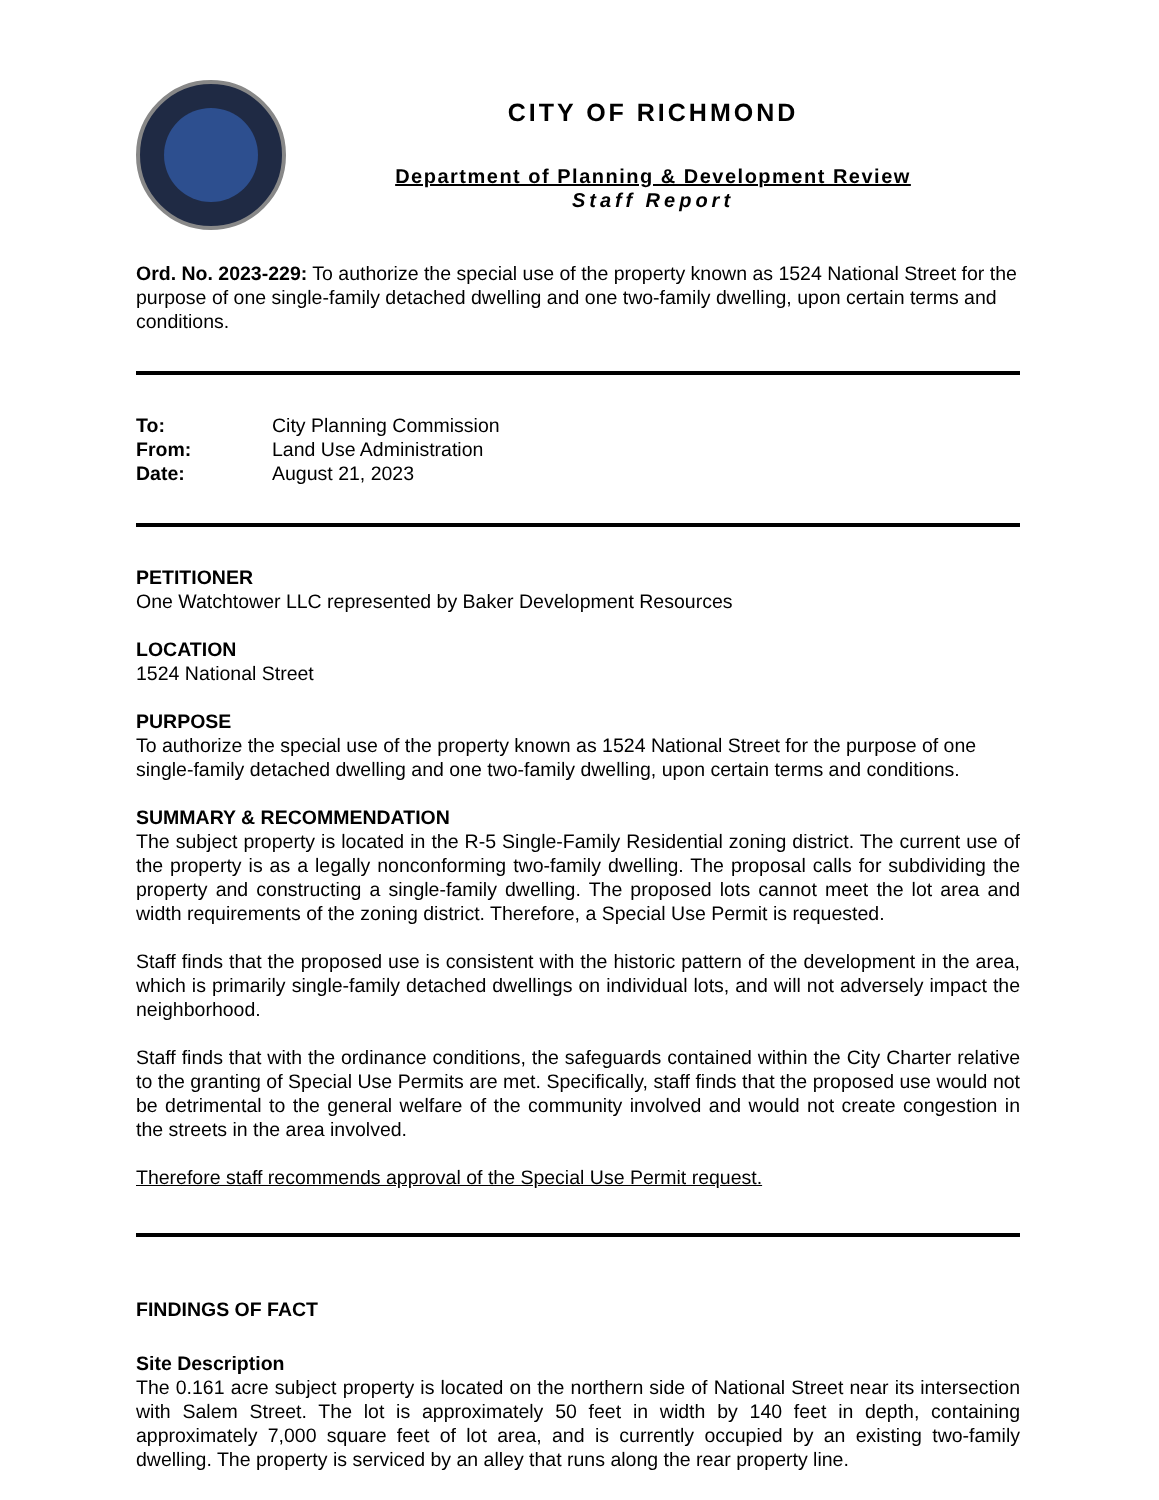CITY OF RICHMOND
Department of Planning & Development Review
Staff Report
Ord. No. 2023-229: To authorize the special use of the property known as 1524 National Street for the purpose of one single-family detached dwelling and one two-family dwelling, upon certain terms and conditions.
| To: | City Planning Commission |
| From: | Land Use Administration |
| Date: | August 21, 2023 |
PETITIONER
One Watchtower LLC represented by Baker Development Resources
LOCATION
1524 National Street
PURPOSE
To authorize the special use of the property known as 1524 National Street for the purpose of one single-family detached dwelling and one two-family dwelling, upon certain terms and conditions.
SUMMARY & RECOMMENDATION
The subject property is located in the R-5 Single-Family Residential zoning district. The current use of the property is as a legally nonconforming two-family dwelling. The proposal calls for subdividing the property and constructing a single-family dwelling. The proposed lots cannot meet the lot area and width requirements of the zoning district. Therefore, a Special Use Permit is requested.
Staff finds that the proposed use is consistent with the historic pattern of the development in the area, which is primarily single-family detached dwellings on individual lots, and will not adversely impact the neighborhood.
Staff finds that with the ordinance conditions, the safeguards contained within the City Charter relative to the granting of Special Use Permits are met. Specifically, staff finds that the proposed use would not be detrimental to the general welfare of the community involved and would not create congestion in the streets in the area involved.
Therefore staff recommends approval of the Special Use Permit request.
FINDINGS OF FACT
Site Description
The 0.161 acre subject property is located on the northern side of National Street near its intersection with Salem Street. The lot is approximately 50 feet in width by 140 feet in depth, containing approximately 7,000 square feet of lot area, and is currently occupied by an existing two-family dwelling. The property is serviced by an alley that runs along the rear property line.